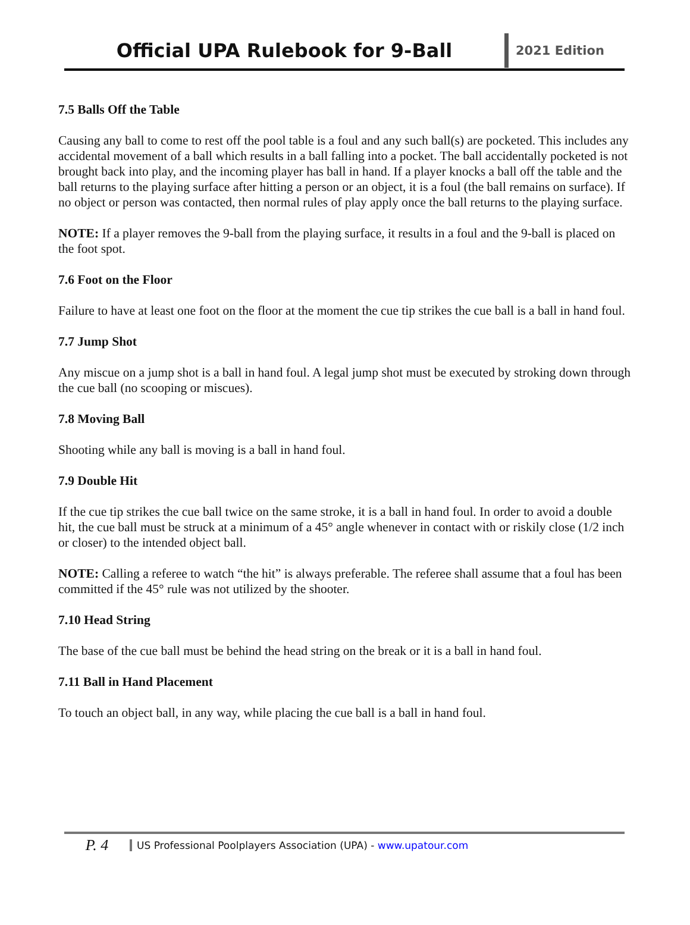Official UPA Rulebook for 9-Ball
2021 Edition
7.5 Balls Off the Table
Causing any ball to come to rest off the pool table is a foul and any such ball(s) are pocketed. This includes any accidental movement of a ball which results in a ball falling into a pocket. The ball accidentally pocketed is not brought back into play, and the incoming player has ball in hand. If a player knocks a ball off the table and the ball returns to the playing surface after hitting a person or an object, it is a foul (the ball remains on surface). If no object or person was contacted, then normal rules of play apply once the ball returns to the playing surface.
NOTE: If a player removes the 9-ball from the playing surface, it results in a foul and the 9-ball is placed on the foot spot.
7.6 Foot on the Floor
Failure to have at least one foot on the floor at the moment the cue tip strikes the cue ball is a ball in hand foul.
7.7 Jump Shot
Any miscue on a jump shot is a ball in hand foul. A legal jump shot must be executed by stroking down through the cue ball (no scooping or miscues).
7.8 Moving Ball
Shooting while any ball is moving is a ball in hand foul.
7.9 Double Hit
If the cue tip strikes the cue ball twice on the same stroke, it is a ball in hand foul. In order to avoid a double hit, the cue ball must be struck at a minimum of a 45° angle whenever in contact with or riskily close (1/2 inch or closer) to the intended object ball.
NOTE: Calling a referee to watch “the hit” is always preferable. The referee shall assume that a foul has been committed if the 45° rule was not utilized by the shooter.
7.10 Head String
The base of the cue ball must be behind the head string on the break or it is a ball in hand foul.
7.11 Ball in Hand Placement
To touch an object ball, in any way, while placing the cue ball is a ball in hand foul.
P. 4
US Professional Poolplayers Association (UPA) - www.upatour.com